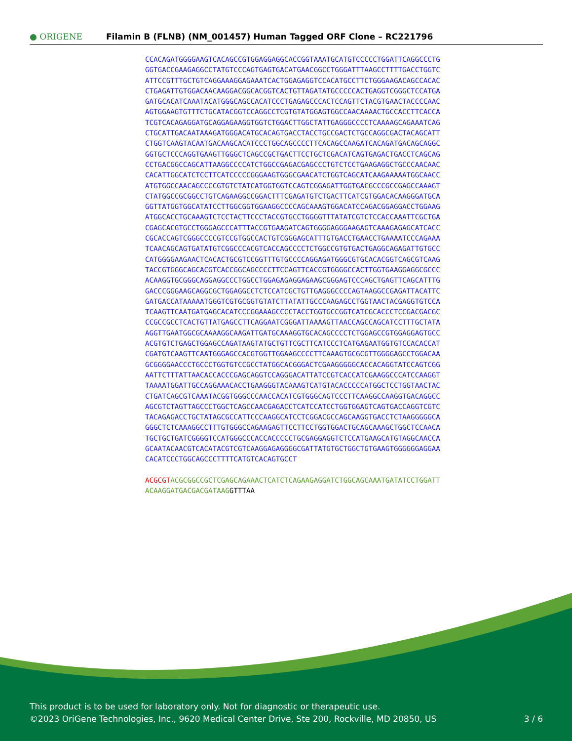● ORIGENE
Filamin B (FLNB) (NM_001457) Human Tagged ORF Clone – RC221796
CCACAGATGGGGAAGTCACAGCCGTGGAGGAGGCACCGGTAAATGCATGTCCCCCTGGATTCAGGCCCTG GGTGACCGAAGAGGCCTATGTCCCAGTGAGTGACATGAACGGCCTGGGATTTAAGCCTTTTGACCTGGTC ATTCCGTTTGCTGTCAGGAAAGGAGAAATCACTGGAGAGGTCCACATGCCTTCTGGGAAGACAGCCACAC CTGAGATTGTGGACAACAAGGACGGCACGGTCACTGTTAGATATGCCCCCACTGAGGTCGGGCTCCATGA GATGCACATCAAATACATGGGCAGCCACATCCCTGAGAGCCCACTCCAGTTCTACGTGAACTACCCCAAC AGTGGAAGTGTTTCTGCATACGGTCCAGGCCTCGTGTATGGAGTGGCCAACAAAACTGCCACCTTCACCA TCGTCACAGAGGATGCAGGAGAAGGTGGTCTGGACTTGGCTATTGAGGGCCCCTCAAAAGCAGAAATCAG CTGCATTGACAATAAAGATGGGACATGCACAGTGACCTACCTGCCGACTCTGCCAGGCGACTACAGCATT CTGGTCAAGTACAATGACAAGCACATCCCTGGCAGCCCCTTCACAGCCAAGATCACAGATGACAGCAGGC GGTGCTCCCAGGTGAAGTTGGGCTCAGCCGCTGACTTCCTGCTCGACATCAGTGAGACTGACCTCAGCAG CCTGACGGCCAGCATTAAGGCCCCATCTGGCCGAGACGAGCCCTGTCTCCTGAAGAGGCTGCCCAACAAC CACATTGGCATCTCCTTCATCCCCCGGGAAGTGGGCGAACATCTGGTCAGCATCAAGAAAAATGGCAACC ATGTGGCCAACAGCCCCGTGTCTATCATGGTGGTCCAGTCGGAGATTGGTGACGCCCGCCGAGCCAAAGT CTATGGCCGCGGCCTGTCAGAAGGCCGGACTTTCGAGATGTCTGACTTCATCGTGGACACAAGGGATGCA GGTTATGGTGGCATATCCTTGGCGGTGGAAGGCCCCAGCAAAGTGGACATCCAGACGGAGGACCTGGAAG ATGGCACCTGCAAAGTCTCCTACTTCCCTACCGTGCCTGGGGTTTATATCGTCTCCACCAAATTCGCTGA CGAGCACGTGCCTGGGAGCCCATTTACCGTGAAGATCAGTGGGGAGGGAAGAGTCAAAGAGAGCATCACC CGCACCAGTCGGGCCCCGTCCGTGGCCACTGTCGGGAGCATTTGTGACCTGAACCTGAAAATCCCAGAAA TCAACAGCAGTGATATGTCGGCCCACGTCACCAGCCCCTCTGGCCGTGTGACTGAGGCAGAGATTGTGCC CATGGGGAAGAACTCACACTGCGTCCGGTTTGTGCCCCAGGAGATGGGCGTGCACACGGTCAGCGTCAAG TACCGTGGGCAGCACGTCACCGGCAGCCCCTTCCAGTTCACCGTGGGGCCACTTGGTGAAGGAGGCGCCC ACAAGGTGCGGGCAGGAGGCCCTGGCCTGGAGAGAGGAGAAGCGGGAGTCCCAGCTGAGTTCAGCATTTG GACCCGGGAAGCAGGCGCTGGAGGCCTCTCCATCGCTGTTGAGGGCCCCAGTAAGGCCGAGATTACATTC GATGACCATAAAAATGGGTCGTGCGGTGTATCTTATATTGCCCAAGAGCCTGGTAACTACGAGGTGTCCA TCAAGTTCAATGATGAGCACATCCCGGAAAGCCCCTACCTGGTGCCGGTCATCGCACCCTCCGACGACGC CCGCCGCCTCACTGTTATGAGCCTTCAGGAATCGGGATTAAAAGTTAACCAGCCAGCATCCTTTGCTATA AGGTTGAATGGCGCAAAAGGCAAGATTGATGCAAAGGTGCACAGCCCCTCTGGAGCCGTGGAGGAGTGCC ACGTGTCTGAGCTGGAGCCAGATAAGTATGCTGTTCGCTTCATCCCTCATGAGAATGGTGTCCACACCAT CGATGTCAAGTTCAATGGGAGCCACGTGGTTGGAAGCCCCTTCAAAGTGCGCGTTGGGGAGCCTGGACAA GCGGGGAACCCTGCCCTGGTGTCCGCCTATGGCACGGGACTCGAAGGGGGCACCACAGGTATCCAGTCGG AATTCTTTATTAACACCACCCGAGCAGGTCCAGGGACATTATCCGTCACCATCGAAGGCCCATCCAAGGT TAAAATGGATTGCCAGGAAACACCTGAAGGGTACAAAGTCATGTACACCCCCATGGCTCCTGGTAACTAC CTGATCAGCGTCAAATACGGTGGGCCCAACCACATCGTGGGCAGTCCCTTCAAGGCCAAGGTGACAGGCC AGCGTCTAGTTAGCCCTGGCTCAGCCAACGAGACCTCATCCATCCTGGTGGAGTCAGTGACCAGGTCGTC TACAGAGACCTGCTATAGCGCCATTCCCAAGGCATCCTCGGACGCCAGCAAGGTGACCTCTAAGGGGGCA GGGCTCTCAAAGGCCTTTGTGGGCCAGAAGAGTTCCTTCCTGGTGGACTGCAGCAAAGCTGGCTCCAACA TGCTGCTGATCGGGGTCCATGGGCCCACCACCCCCTGCGAGGAGGTCTCCATGAAGCATGTAGGCAACCA GCAATACAACGTCACATACGTCGTCAAGGAGAGGGGCGATTATGTGCTGGCTGTGAAGTGGGGGGAGGAA CACATCCCTGGCAGCCCTTTTCATGTCACAGTGCCT ACGCGT ACGCGGCCGCTCGAGCAGAAACTCATCTCAGAAGAGGATCTGGCAGCAAATGATATCCTGGATT ACAAGGATGACGACGATAAG GTTTAA
This product is to be used for laboratory only. Not for diagnostic or therapeutic use.
©2023 OriGene Technologies, Inc., 9620 Medical Center Drive, Ste 200, Rockville, MD 20850, US 3 / 6